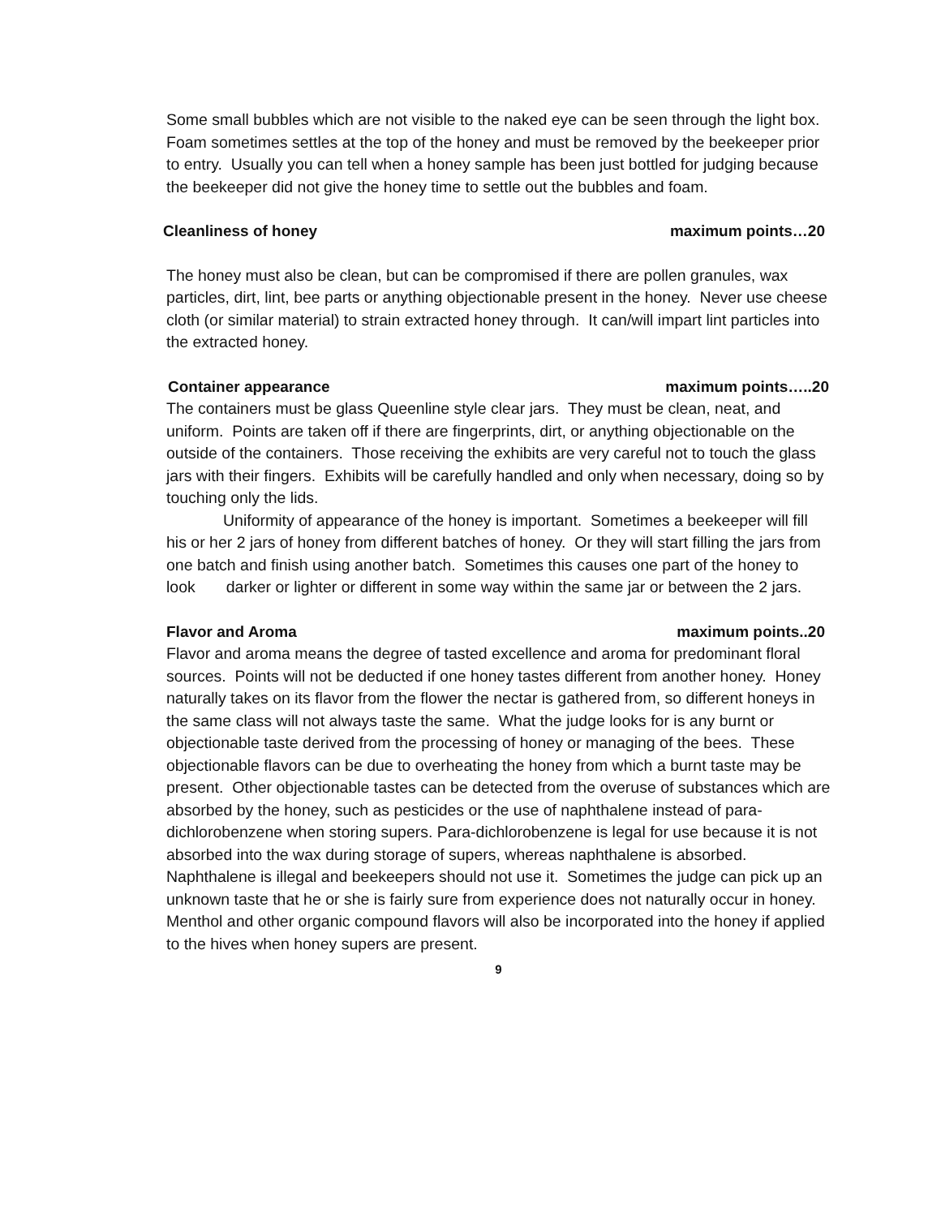Some small bubbles which are not visible to the naked eye can be seen through the light box. Foam sometimes settles at the top of the honey and must be removed by the beekeeper prior to entry. Usually you can tell when a honey sample has been just bottled for judging because the beekeeper did not give the honey time to settle out the bubbles and foam.
Cleanliness of honey maximum points…20
The honey must also be clean, but can be compromised if there are pollen granules, wax particles, dirt, lint, bee parts or anything objectionable present in the honey. Never use cheese cloth (or similar material) to strain extracted honey through. It can/will impart lint particles into the extracted honey.
Container appearance maximum points…..20
The containers must be glass Queenline style clear jars. They must be clean, neat, and uniform. Points are taken off if there are fingerprints, dirt, or anything objectionable on the outside of the containers. Those receiving the exhibits are very careful not to touch the glass jars with their fingers. Exhibits will be carefully handled and only when necessary, doing so by touching only the lids.
Uniformity of appearance of the honey is important. Sometimes a beekeeper will fill his or her 2 jars of honey from different batches of honey. Or they will start filling the jars from one batch and finish using another batch. Sometimes this causes one part of the honey to look darker or lighter or different in some way within the same jar or between the 2 jars.
Flavor and Aroma maximum points..20
Flavor and aroma means the degree of tasted excellence and aroma for predominant floral sources. Points will not be deducted if one honey tastes different from another honey. Honey naturally takes on its flavor from the flower the nectar is gathered from, so different honeys in the same class will not always taste the same. What the judge looks for is any burnt or objectionable taste derived from the processing of honey or managing of the bees. These objectionable flavors can be due to overheating the honey from which a burnt taste may be present. Other objectionable tastes can be detected from the overuse of substances which are absorbed by the honey, such as pesticides or the use of naphthalene instead of para-dichlorobenzene when storing supers. Para-dichlorobenzene is legal for use because it is not absorbed into the wax during storage of supers, whereas naphthalene is absorbed. Naphthalene is illegal and beekeepers should not use it. Sometimes the judge can pick up an unknown taste that he or she is fairly sure from experience does not naturally occur in honey. Menthol and other organic compound flavors will also be incorporated into the honey if applied to the hives when honey supers are present.
9